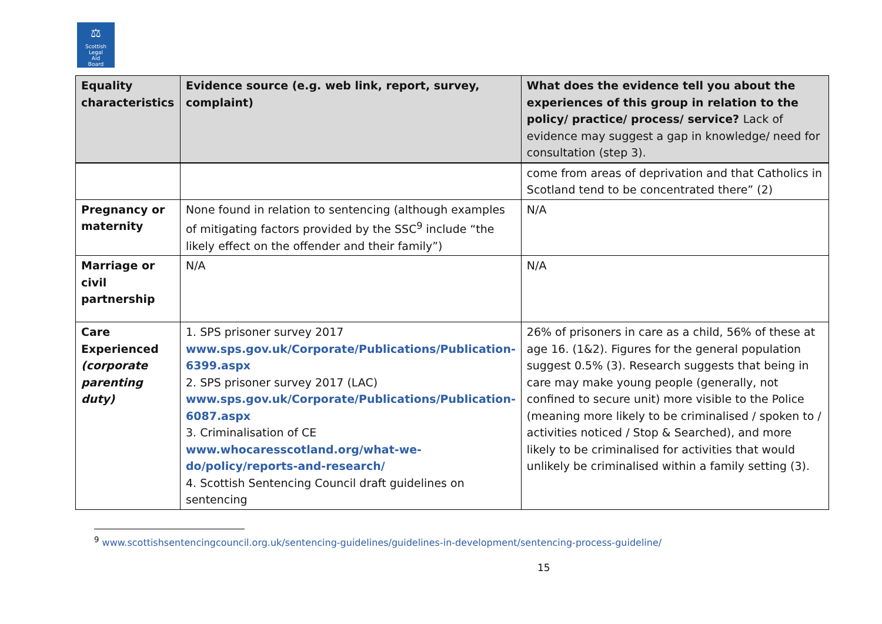⚖
Scottish
Legal
Aid
Board
| Equality characteristics | Evidence source (e.g. web link, report, survey, complaint) | What does the evidence tell you about the experiences of this group in relation to the policy/ practice/ process/ service? Lack of evidence may suggest a gap in knowledge/ need for consultation (step 3). |
| --- | --- | --- |
| | | come from areas of deprivation and that Catholics in Scotland tend to be concentrated there” (2) |
| Pregnancy or maternity | None found in relation to sentencing (although examples of mitigating factors provided by the SSC<sup>9</sup> include “the likely effect on the offender and their family”) | N/A |
| Marriage or civil partnership | N/A | N/A |
| Care Experienced (corporate parenting duty) | 1. SPS prisoner survey 2017 www.sps.gov.uk/Corporate/Publications/Publication-6399.aspx 2. SPS prisoner survey 2017 (LAC) www.sps.gov.uk/Corporate/Publications/Publication-6087.aspx 3. Criminalisation of CE www.whocaresscotland.org/what-we-do/policy/reports-and-research/ 4. Scottish Sentencing Council draft guidelines on sentencing | 26% of prisoners in care as a child, 56% of these at age 16. (1&2). Figures for the general population suggest 0.5% (3). Research suggests that being in care may make young people (generally, not confined to secure unit) more visible to the Police (meaning more likely to be criminalised / spoken to / activities noticed / Stop & Searched), and more likely to be criminalised for activities that would unlikely be criminalised within a family setting (3). |
<sup>9</sup> www.scottishsentencingcouncil.org.uk/sentencing-guidelines/guidelines-in-development/sentencing-process-guideline/
15